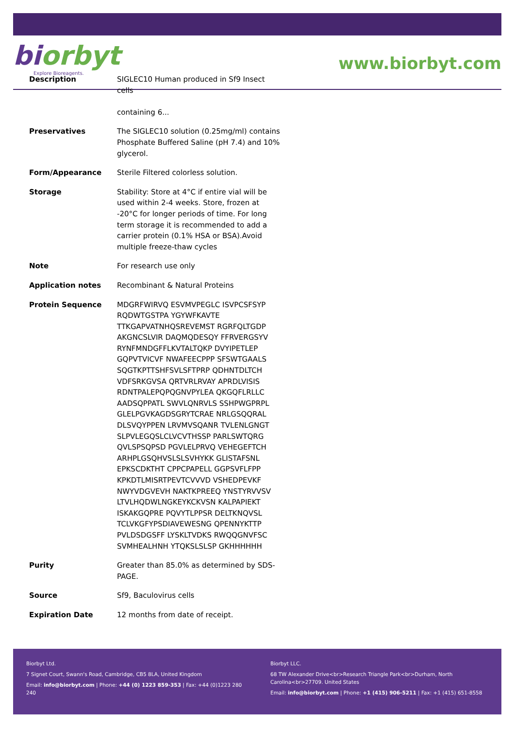biorbyt
Explore Bioreagents.
www.biorbyt.com
| Description | SIGLEC10 Human produced in Sf9 Insect cells containing 6... |
| Preservatives | The SIGLEC10 solution (0.25mg/ml) contains Phosphate Buffered Saline (pH 7.4) and 10% glycerol. |
| Form/Appearance | Sterile Filtered colorless solution. |
| Storage | Stability: Store at 4°C if entire vial will be used within 2-4 weeks. Store, frozen at -20°C for longer periods of time. For long term storage it is recommended to add a carrier protein (0.1% HSA or BSA).Avoid multiple freeze-thaw cycles |
| Note | For research use only |
| Application notes | Recombinant & Natural Proteins |
| Protein Sequence | MDGRFWIRVQ ESVMVPEGLC ISVPCSFSYP RQDWTGSTPA YGYWFKAVTE TTKGAPVATNHQSREVEMST RGRFQLTGDP AKGNCSLVIR DAQMQDESQY FFRVERGSYV RYNFMNDGFFLKVTALTQKP DVYIPETLEP GQPVTVICVF NWAFEECPPP SFSWTGAALS SQGTKPTTSHFSVLSFTPRP QDHNTDLTCH VDFSRKGVSA QRTVRLRVAY APRDLVISIS RDNTPALEPQPQGNVPYLEA QKGQFLRLLC AADSQPPATL SWVLQNRVLS SSHPWGPRPL GLELPGVKAGDSGRYTCRAE NRLGSQQRAL DLSVQYPPEN LRVMVSQANR TVLENLGNGT SLPVLEGQSLCLVCVTHSSP PARLSWTQRG QVLSPSQPSD PGVLELPRVQ VEHEGEFTCH ARHPLGSQHVSLSLSVHYKK GLISTAFSNL EPKSCDKTHT CPPCPAPELL GGPSVFLFPP KPKDTLMISRTPEVTCVVVD VSHEDPEVKF NWYVDGVEVH NAKTKPREEQ YNSTYRVVSV LTVLHQDWLNGKEYKCKVSN KALPAPIEKT ISKAKGQPRE PQVYTLPPSR DELTKNQVSL TCLVKGFYPSDIAVEWESNG QPENNYKTTP PVLDSDGSFF LYSKLTVDKS RWQQGNVFSC SVMHEALHNH YTQKSLSLSP GKHHHHHH |
| Purity | Greater than 85.0% as determined by SDS-PAGE. |
| Source | Sf9, Baculovirus cells |
| Expiration Date | 12 months from date of receipt. |
Biorbyt Ltd.
7 Signet Court, Swann's Road, Cambridge, CB5 8LA, United Kingdom
Email: info@biorbyt.com | Phone: +44 (0) 1223 859-353 | Fax: +44 (0)1223 280 240
Biorbyt LLC.
68 TW Alexander Drive<br>Research Triangle Park<br>Durham, North Carolina<br>27709. United States
Email: info@biorbyt.com | Phone: +1 (415) 906-5211 | Fax: +1 (415) 651-8558